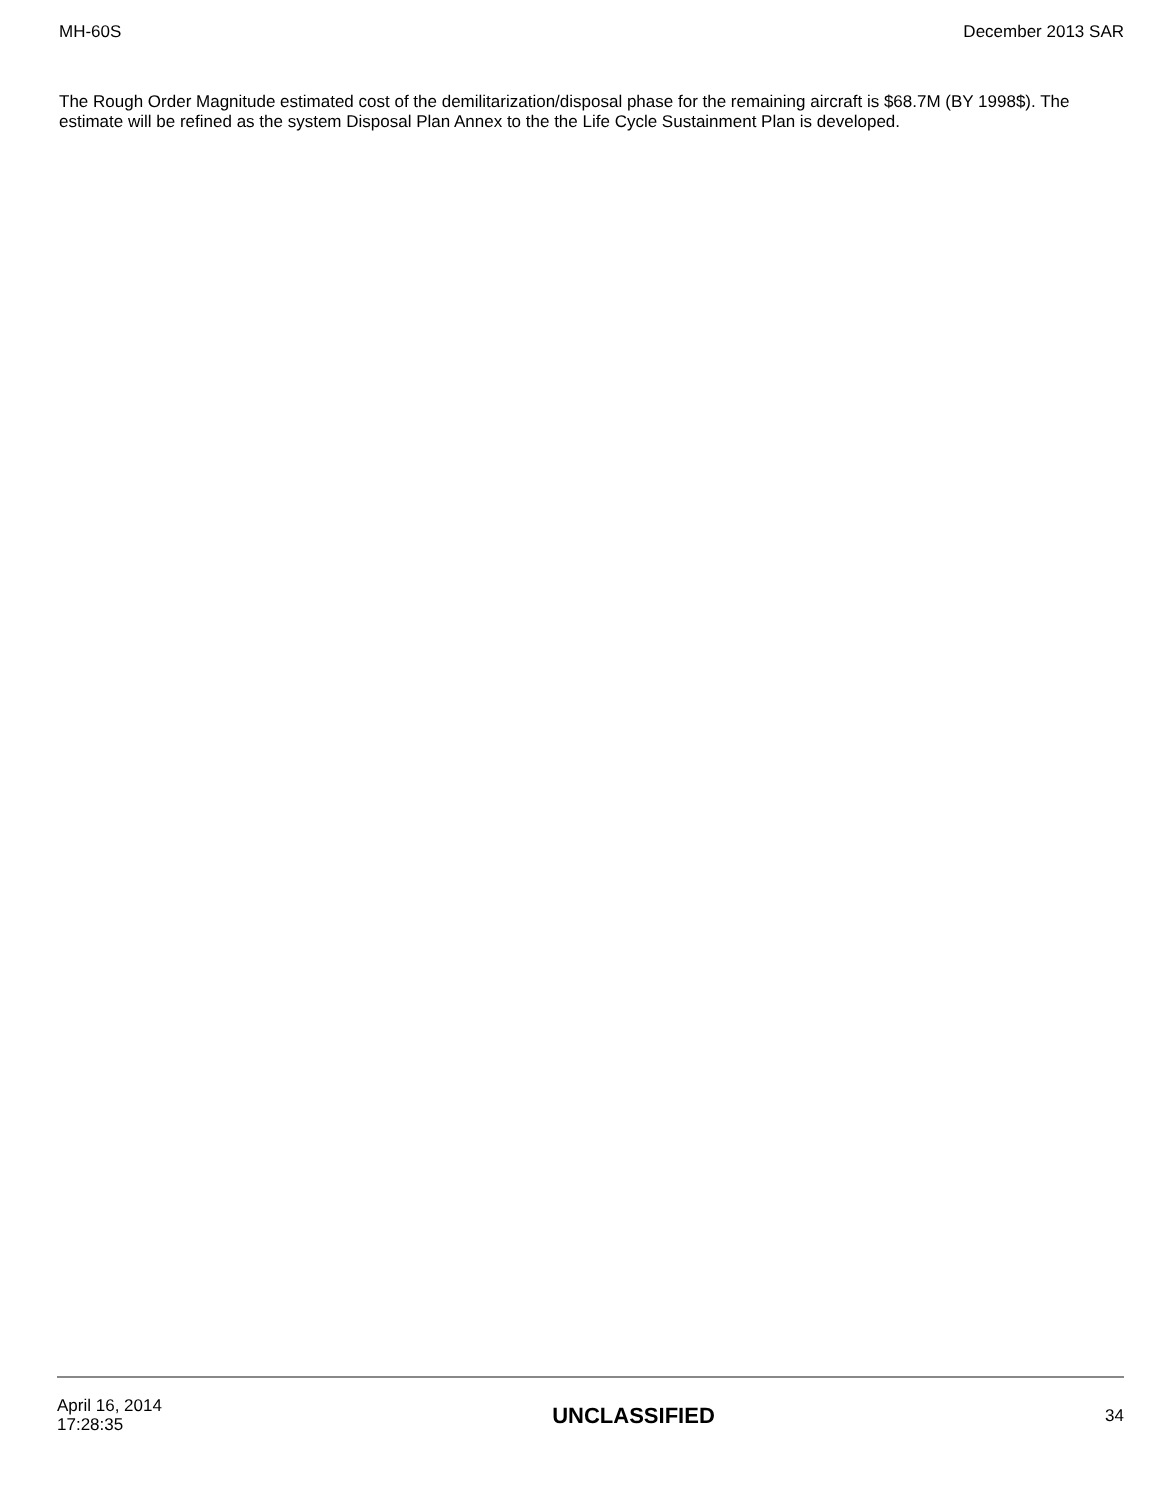MH-60S December 2013 SAR
The Rough Order Magnitude estimated cost of the demilitarization/disposal phase for the remaining aircraft is $68.7M (BY 1998$). The estimate will be refined as the system Disposal Plan Annex to the the Life Cycle Sustainment Plan is developed.
April 16, 2014
17:28:35
UNCLASSIFIED
34